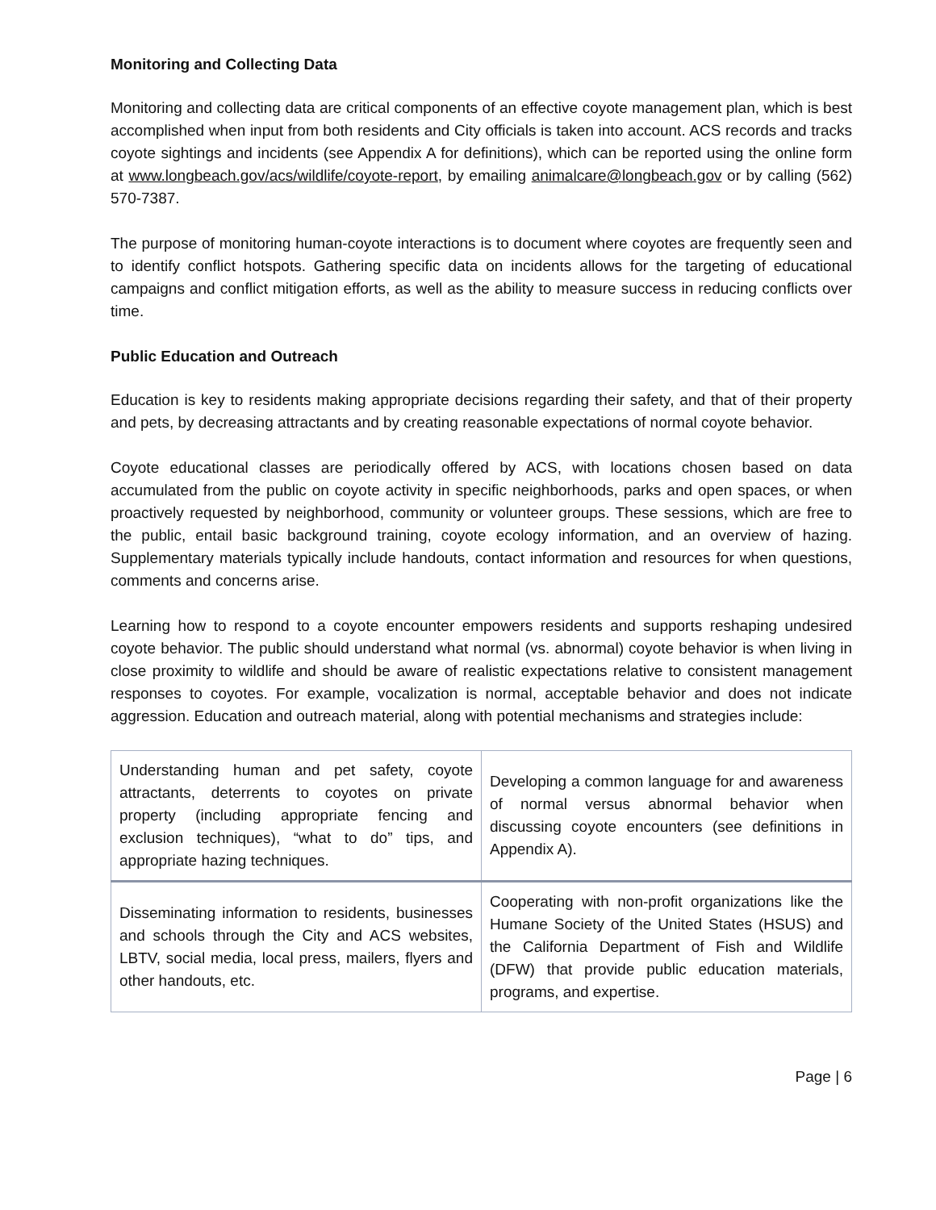Monitoring and Collecting Data
Monitoring and collecting data are critical components of an effective coyote management plan, which is best accomplished when input from both residents and City officials is taken into account. ACS records and tracks coyote sightings and incidents (see Appendix A for definitions), which can be reported using the online form at www.longbeach.gov/acs/wildlife/coyote-report, by emailing animalcare@longbeach.gov or by calling (562) 570-7387.
The purpose of monitoring human-coyote interactions is to document where coyotes are frequently seen and to identify conflict hotspots. Gathering specific data on incidents allows for the targeting of educational campaigns and conflict mitigation efforts, as well as the ability to measure success in reducing conflicts over time.
Public Education and Outreach
Education is key to residents making appropriate decisions regarding their safety, and that of their property and pets, by decreasing attractants and by creating reasonable expectations of normal coyote behavior.
Coyote educational classes are periodically offered by ACS, with locations chosen based on data accumulated from the public on coyote activity in specific neighborhoods, parks and open spaces, or when proactively requested by neighborhood, community or volunteer groups. These sessions, which are free to the public, entail basic background training, coyote ecology information, and an overview of hazing. Supplementary materials typically include handouts, contact information and resources for when questions, comments and concerns arise.
Learning how to respond to a coyote encounter empowers residents and supports reshaping undesired coyote behavior. The public should understand what normal (vs. abnormal) coyote behavior is when living in close proximity to wildlife and should be aware of realistic expectations relative to consistent management responses to coyotes. For example, vocalization is normal, acceptable behavior and does not indicate aggression. Education and outreach material, along with potential mechanisms and strategies include:
| Understanding human and pet safety, coyote attractants, deterrents to coyotes on private property (including appropriate fencing and exclusion techniques), “what to do” tips, and appropriate hazing techniques. | Developing a common language for and awareness of normal versus abnormal behavior when discussing coyote encounters (see definitions in Appendix A). |
| Disseminating information to residents, businesses and schools through the City and ACS websites, LBTV, social media, local press, mailers, flyers and other handouts, etc. | Cooperating with non-profit organizations like the Humane Society of the United States (HSUS) and the California Department of Fish and Wildlife (DFW) that provide public education materials, programs, and expertise. |
Page | 6